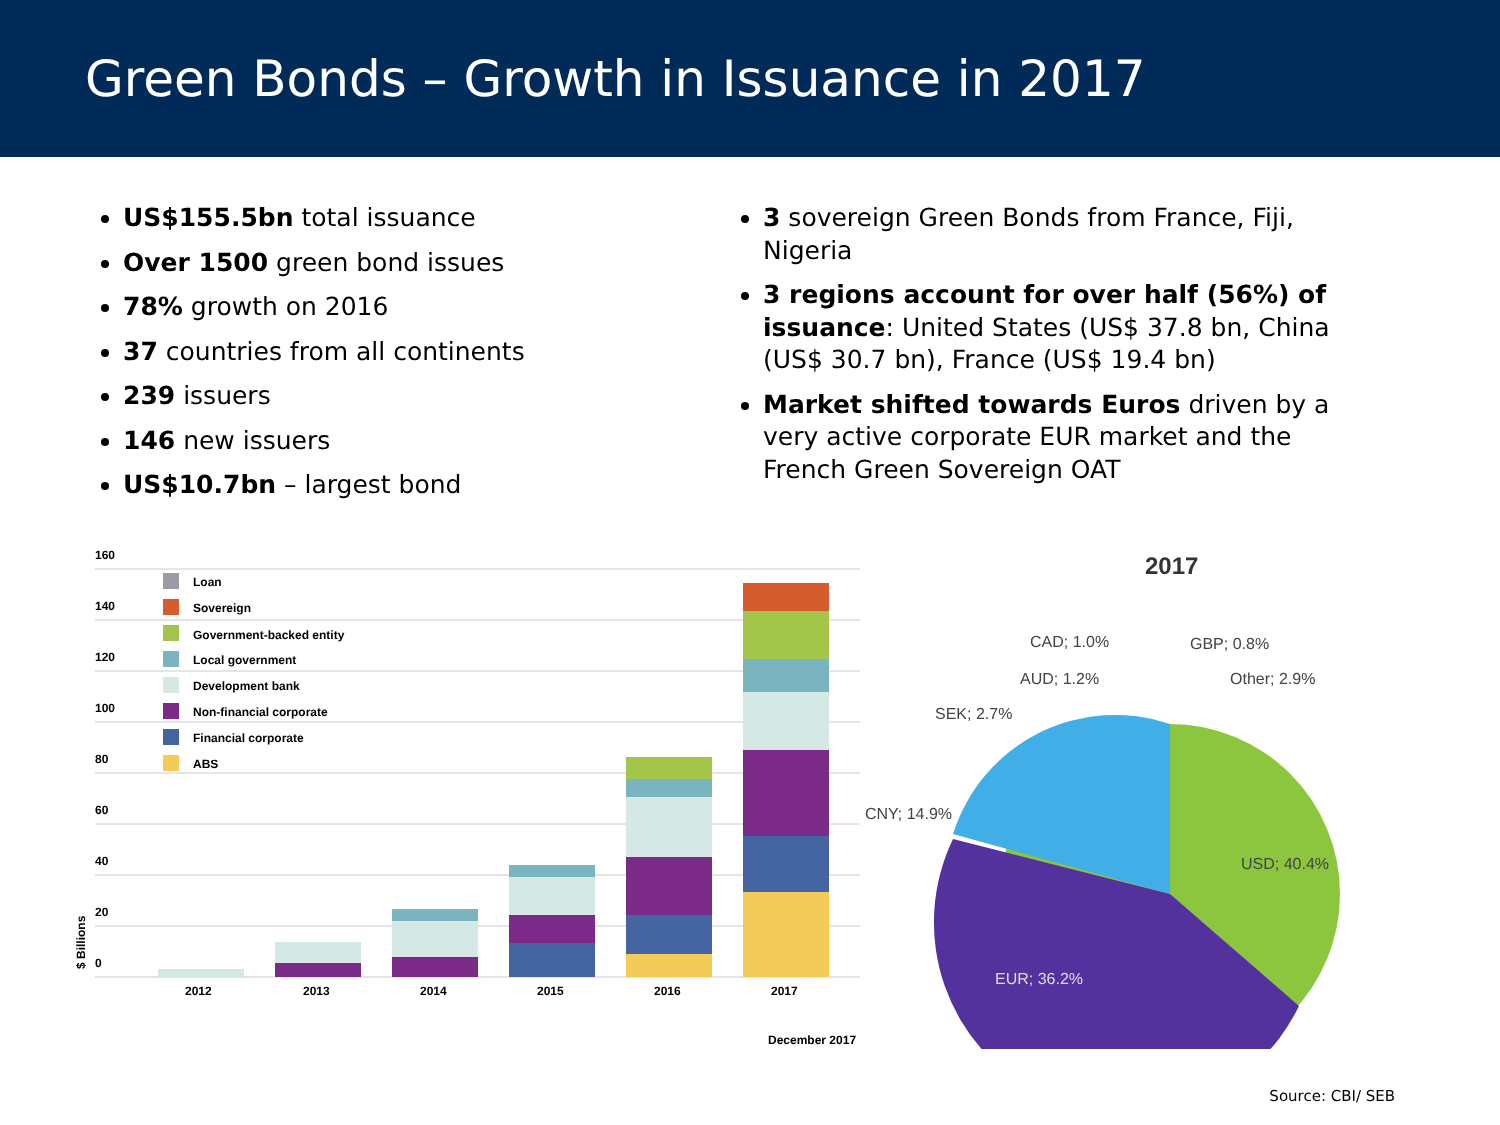Green Bonds – Growth in Issuance in 2017
US$155.5bn total issuance
Over 1500 green bond issues
78% growth on 2016
37 countries from all continents
239 issuers
146 new issuers
US$10.7bn – largest bond
3 sovereign Green Bonds from France, Fiji, Nigeria
3 regions account for over half (56%) of issuance: United States (US$ 37.8 bn, China (US$ 30.7 bn), France (US$ 19.4 bn)
Market shifted towards Euros driven by a very active corporate EUR market and the French Green Sovereign OAT
160
140
120
100
80
60
40
20
0
Loan
Sovereign
Government-backed entity
Local government
Development bank
Non-financial corporate
Financial corporate
ABS
2012
2013
2014
2015
2016
2017
$ Billions
December 2017
2017
USD; 40.4%
EUR; 36.2%
CNY; 14.9%
SEK; 2.7%
AUD; 1.2%
CAD; 1.0%
GBP; 0.8%
Other; 2.9%
Source: CBI/ SEB